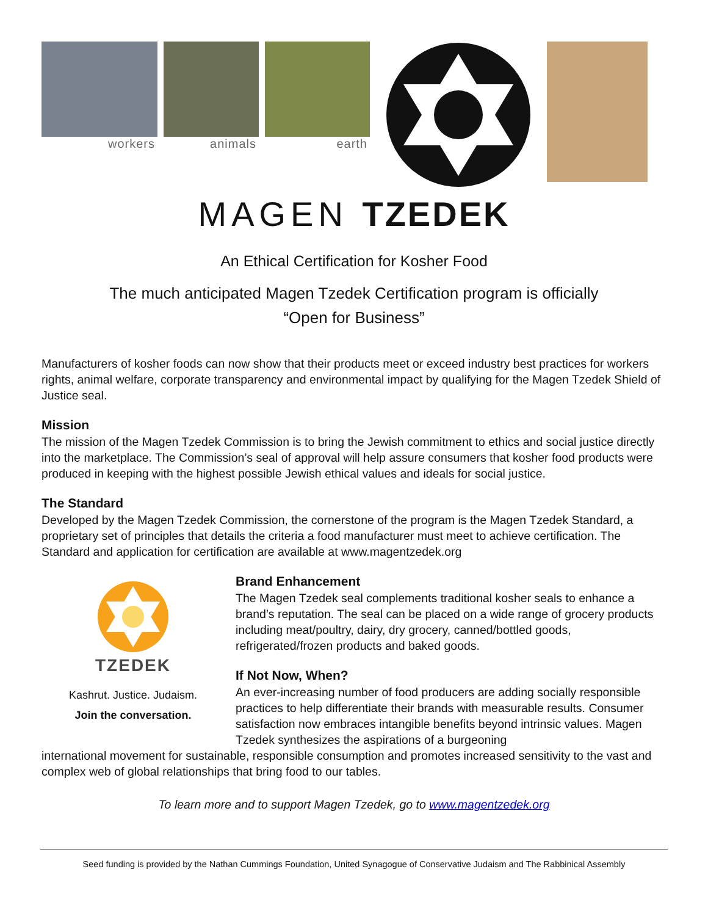workers animals earth
MAGEN TZEDEK
An Ethical Certification for Kosher Food
The much anticipated Magen Tzedek Certification program is officially
“Open for Business”
Manufacturers of kosher foods can now show that their products meet or exceed industry best practices for workers rights, animal welfare, corporate transparency and environmental impact by qualifying for the Magen Tzedek Shield of Justice seal.
Mission
The mission of the Magen Tzedek Commission is to bring the Jewish commitment to ethics and social justice directly into the marketplace. The Commission’s seal of approval will help assure consumers that kosher food products were produced in keeping with the highest possible Jewish ethical values and ideals for social justice.
The Standard
Developed by the Magen Tzedek Commission, the cornerstone of the program is the Magen Tzedek Standard, a proprietary set of principles that details the criteria a food manufacturer must meet to achieve certification. The Standard and application for certification are available at www.magentzedek.org
TZEDEK
Kashrut. Justice. Judaism.
Join the conversation.
Brand Enhancement
The Magen Tzedek seal complements traditional kosher seals to enhance a brand’s reputation. The seal can be placed on a wide range of grocery products including meat/poultry, dairy, dry grocery, canned/bottled goods, refrigerated/frozen products and baked goods.
If Not Now, When?
An ever-increasing number of food producers are adding socially responsible practices to help differentiate their brands with measurable results. Consumer satisfaction now embraces intangible benefits beyond intrinsic values. Magen Tzedek synthesizes the aspirations of a burgeoning
international movement for sustainable, responsible consumption and promotes increased sensitivity to the vast and complex web of global relationships that bring food to our tables.
To learn more and to support Magen Tzedek, go to www.magentzedek.org
Seed funding is provided by the Nathan Cummings Foundation, United Synagogue of Conservative Judaism and The Rabbinical Assembly